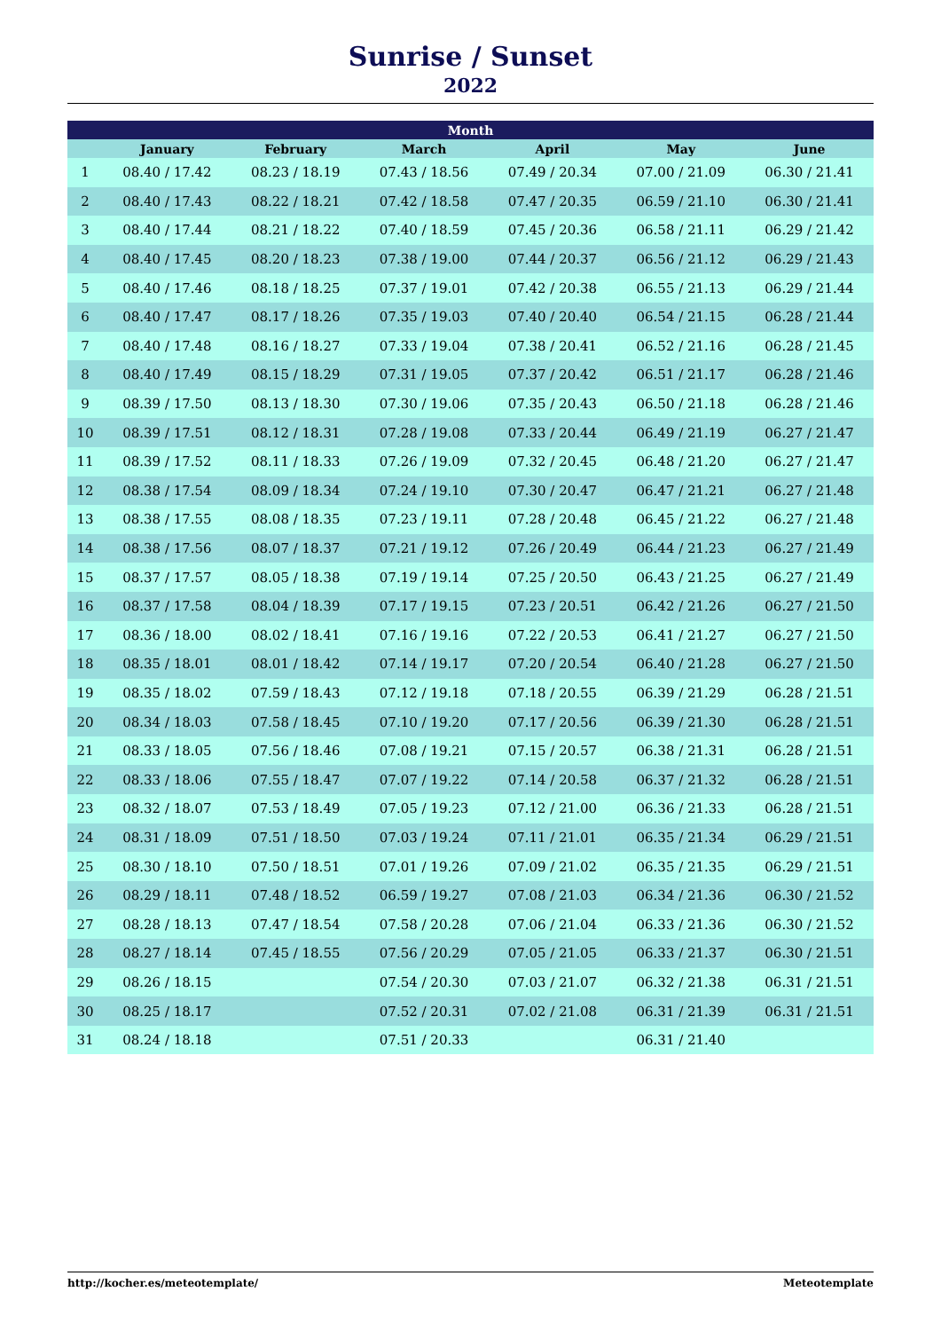Sunrise / Sunset
2022
| Month | | | | | | |
| --- | --- | --- | --- | --- | --- | --- |
| | January | February | March | April | May | June |
| 1 | 08.40 / 17.42 | 08.23 / 18.19 | 07.43 / 18.56 | 07.49 / 20.34 | 07.00 / 21.09 | 06.30 / 21.41 |
| 2 | 08.40 / 17.43 | 08.22 / 18.21 | 07.42 / 18.58 | 07.47 / 20.35 | 06.59 / 21.10 | 06.30 / 21.41 |
| 3 | 08.40 / 17.44 | 08.21 / 18.22 | 07.40 / 18.59 | 07.45 / 20.36 | 06.58 / 21.11 | 06.29 / 21.42 |
| 4 | 08.40 / 17.45 | 08.20 / 18.23 | 07.38 / 19.00 | 07.44 / 20.37 | 06.56 / 21.12 | 06.29 / 21.43 |
| 5 | 08.40 / 17.46 | 08.18 / 18.25 | 07.37 / 19.01 | 07.42 / 20.38 | 06.55 / 21.13 | 06.29 / 21.44 |
| 6 | 08.40 / 17.47 | 08.17 / 18.26 | 07.35 / 19.03 | 07.40 / 20.40 | 06.54 / 21.15 | 06.28 / 21.44 |
| 7 | 08.40 / 17.48 | 08.16 / 18.27 | 07.33 / 19.04 | 07.38 / 20.41 | 06.52 / 21.16 | 06.28 / 21.45 |
| 8 | 08.40 / 17.49 | 08.15 / 18.29 | 07.31 / 19.05 | 07.37 / 20.42 | 06.51 / 21.17 | 06.28 / 21.46 |
| 9 | 08.39 / 17.50 | 08.13 / 18.30 | 07.30 / 19.06 | 07.35 / 20.43 | 06.50 / 21.18 | 06.28 / 21.46 |
| 10 | 08.39 / 17.51 | 08.12 / 18.31 | 07.28 / 19.08 | 07.33 / 20.44 | 06.49 / 21.19 | 06.27 / 21.47 |
| 11 | 08.39 / 17.52 | 08.11 / 18.33 | 07.26 / 19.09 | 07.32 / 20.45 | 06.48 / 21.20 | 06.27 / 21.47 |
| 12 | 08.38 / 17.54 | 08.09 / 18.34 | 07.24 / 19.10 | 07.30 / 20.47 | 06.47 / 21.21 | 06.27 / 21.48 |
| 13 | 08.38 / 17.55 | 08.08 / 18.35 | 07.23 / 19.11 | 07.28 / 20.48 | 06.45 / 21.22 | 06.27 / 21.48 |
| 14 | 08.38 / 17.56 | 08.07 / 18.37 | 07.21 / 19.12 | 07.26 / 20.49 | 06.44 / 21.23 | 06.27 / 21.49 |
| 15 | 08.37 / 17.57 | 08.05 / 18.38 | 07.19 / 19.14 | 07.25 / 20.50 | 06.43 / 21.25 | 06.27 / 21.49 |
| 16 | 08.37 / 17.58 | 08.04 / 18.39 | 07.17 / 19.15 | 07.23 / 20.51 | 06.42 / 21.26 | 06.27 / 21.50 |
| 17 | 08.36 / 18.00 | 08.02 / 18.41 | 07.16 / 19.16 | 07.22 / 20.53 | 06.41 / 21.27 | 06.27 / 21.50 |
| 18 | 08.35 / 18.01 | 08.01 / 18.42 | 07.14 / 19.17 | 07.20 / 20.54 | 06.40 / 21.28 | 06.27 / 21.50 |
| 19 | 08.35 / 18.02 | 07.59 / 18.43 | 07.12 / 19.18 | 07.18 / 20.55 | 06.39 / 21.29 | 06.28 / 21.51 |
| 20 | 08.34 / 18.03 | 07.58 / 18.45 | 07.10 / 19.20 | 07.17 / 20.56 | 06.39 / 21.30 | 06.28 / 21.51 |
| 21 | 08.33 / 18.05 | 07.56 / 18.46 | 07.08 / 19.21 | 07.15 / 20.57 | 06.38 / 21.31 | 06.28 / 21.51 |
| 22 | 08.33 / 18.06 | 07.55 / 18.47 | 07.07 / 19.22 | 07.14 / 20.58 | 06.37 / 21.32 | 06.28 / 21.51 |
| 23 | 08.32 / 18.07 | 07.53 / 18.49 | 07.05 / 19.23 | 07.12 / 21.00 | 06.36 / 21.33 | 06.28 / 21.51 |
| 24 | 08.31 / 18.09 | 07.51 / 18.50 | 07.03 / 19.24 | 07.11 / 21.01 | 06.35 / 21.34 | 06.29 / 21.51 |
| 25 | 08.30 / 18.10 | 07.50 / 18.51 | 07.01 / 19.26 | 07.09 / 21.02 | 06.35 / 21.35 | 06.29 / 21.51 |
| 26 | 08.29 / 18.11 | 07.48 / 18.52 | 06.59 / 19.27 | 07.08 / 21.03 | 06.34 / 21.36 | 06.30 / 21.52 |
| 27 | 08.28 / 18.13 | 07.47 / 18.54 | 07.58 / 20.28 | 07.06 / 21.04 | 06.33 / 21.36 | 06.30 / 21.52 |
| 28 | 08.27 / 18.14 | 07.45 / 18.55 | 07.56 / 20.29 | 07.05 / 21.05 | 06.33 / 21.37 | 06.30 / 21.51 |
| 29 | 08.26 / 18.15 | | 07.54 / 20.30 | 07.03 / 21.07 | 06.32 / 21.38 | 06.31 / 21.51 |
| 30 | 08.25 / 18.17 | | 07.52 / 20.31 | 07.02 / 21.08 | 06.31 / 21.39 | 06.31 / 21.51 |
| 31 | 08.24 / 18.18 | | 07.51 / 20.33 | | 06.31 / 21.40 | |
http://kocher.es/meteotemplate/ Meteotemplate